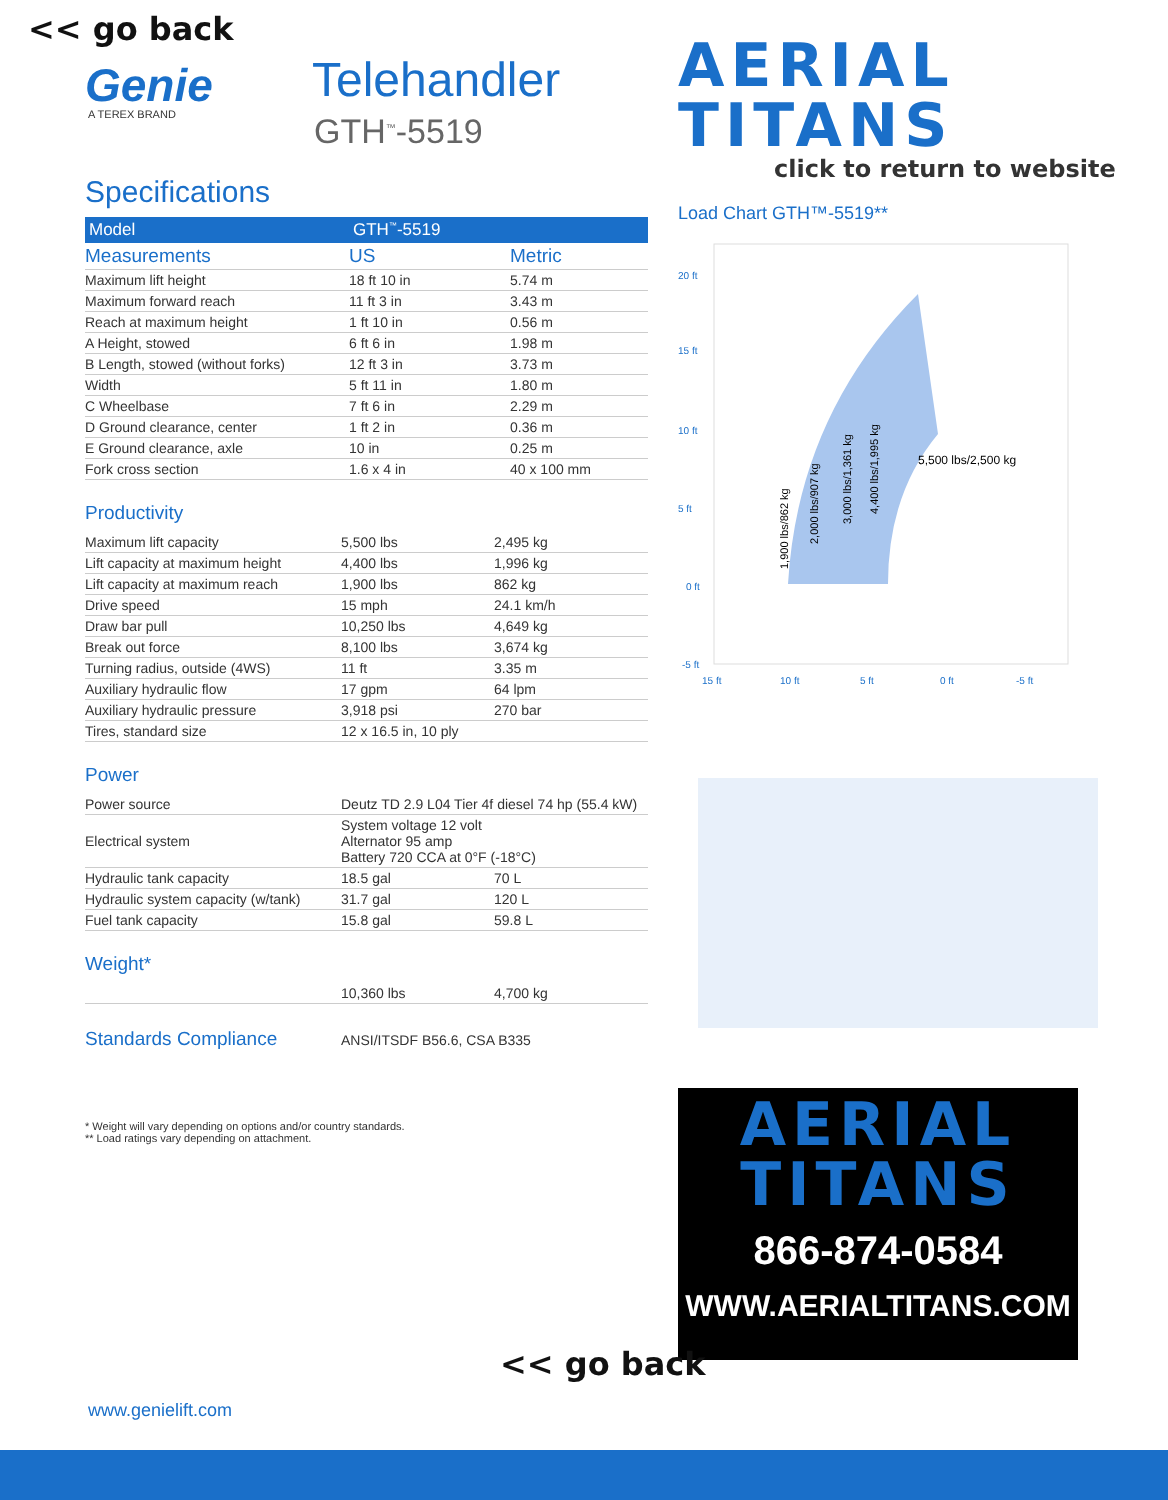<< go back
Genie
A TEREX BRAND
Telehandler
GTH<sup>™</sup>-5519
Specifications
| Model | GTH<sup>™</sup>-5519 | |
| Measurements | US | Metric |
| Maximum lift height | 18 ft 10 in | 5.74 m |
| Maximum forward reach | 11 ft 3 in | 3.43 m |
| Reach at maximum height | 1 ft 10 in | 0.56 m |
| A Height, stowed | 6 ft 6 in | 1.98 m |
| B Length, stowed (without forks) | 12 ft 3 in | 3.73 m |
| Width | 5 ft 11 in | 1.80 m |
| C Wheelbase | 7 ft 6 in | 2.29 m |
| D Ground clearance, center | 1 ft 2 in | 0.36 m |
| E Ground clearance, axle | 10 in | 0.25 m |
| Fork cross section | 1.6 x 4 in | 40 x 100 mm |
Productivity
| Maximum lift capacity | 5,500 lbs | 2,495 kg |
| Lift capacity at maximum height | 4,400 lbs | 1,996 kg |
| Lift capacity at maximum reach | 1,900 lbs | 862 kg |
| Drive speed | 15 mph | 24.1 km/h |
| Draw bar pull | 10,250 lbs | 4,649 kg |
| Break out force | 8,100 lbs | 3,674 kg |
| Turning radius, outside (4WS) | 11 ft | 3.35 m |
| Auxiliary hydraulic flow | 17 gpm | 64 lpm |
| Auxiliary hydraulic pressure | 3,918 psi | 270 bar |
| Tires, standard size | 12 x 16.5 in, 10 ply | |
Power
| Power source | Deutz TD 2.9 L04 Tier 4f diesel 74 hp (55.4 kW) | |
| Electrical system | System voltage 12 volt Alternator 95 amp Battery 720 CCA at 0°F (-18°C) | |
| Hydraulic tank capacity | 18.5 gal | 70 L |
| Hydraulic system capacity (w/tank) | 31.7 gal | 120 L |
| Fuel tank capacity | 15.8 gal | 59.8 L |
Weight*
| | 10,360 lbs | 4,700 kg |
Standards Compliance ANSI/ITSDF B56.6, CSA B335
* Weight will vary depending on options and/or country standards.
** Load ratings vary depending on attachment.
AERIAL
TITANS
click to return to website
Load Chart GTH™-5519**
20 ft
15 ft
10 ft
5 ft
0 ft
-5 ft
5,500 lbs/2,500 kg
1,900 lbs/862 kg
2,000 lbs/907 kg
3,000 lbs/1,361 kg
4,400 lbs/1,995 kg
15 ft
10 ft
5 ft
0 ft
-5 ft
AERIAL
TITANS
866-874-0584
WWW.AERIALTITANS.COM
<< go back
www.genielift.com